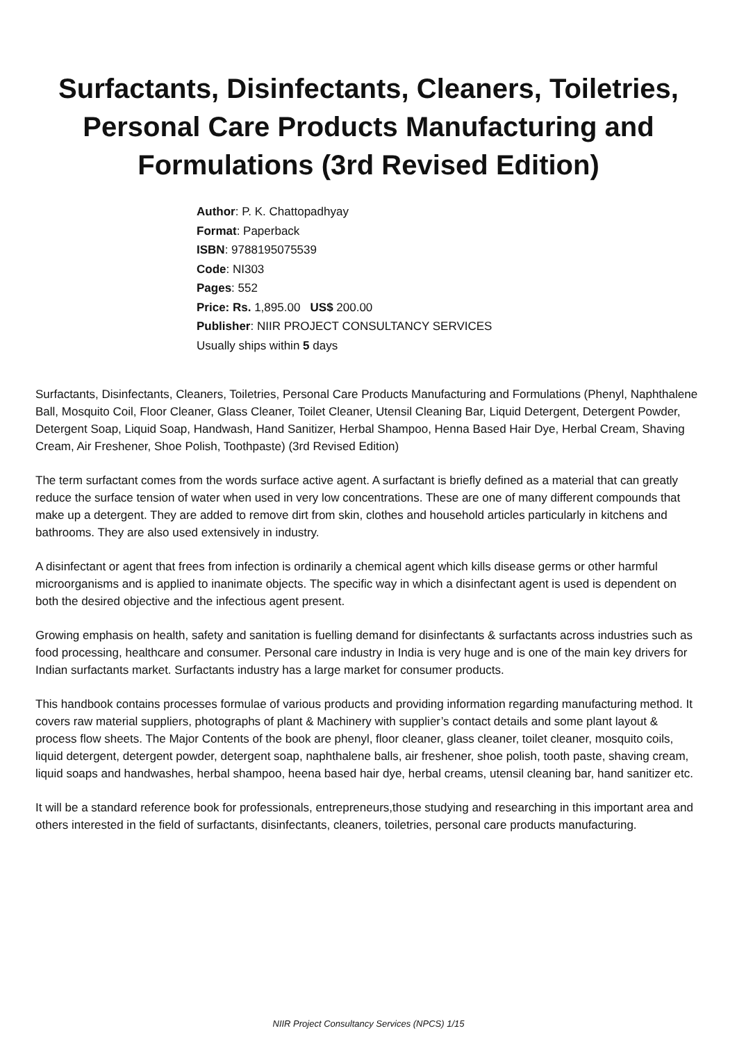Surfactants, Disinfectants, Cleaners, Toiletries,
Personal Care Products Manufacturing and
Formulations (3rd Revised Edition)
Author: P. K. Chattopadhyay
Format: Paperback
ISBN: 9788195075539
Code: NI303
Pages: 552
Price: Rs. 1,895.00 US$ 200.00
Publisher: NIIR PROJECT CONSULTANCY SERVICES
Usually ships within 5 days
Surfactants, Disinfectants, Cleaners, Toiletries, Personal Care Products Manufacturing and Formulations (Phenyl, Naphthalene Ball, Mosquito Coil, Floor Cleaner, Glass Cleaner, Toilet Cleaner, Utensil Cleaning Bar, Liquid Detergent, Detergent Powder, Detergent Soap, Liquid Soap, Handwash, Hand Sanitizer, Herbal Shampoo, Henna Based Hair Dye, Herbal Cream, Shaving Cream, Air Freshener, Shoe Polish, Toothpaste) (3rd Revised Edition)
The term surfactant comes from the words surface active agent. A surfactant is briefly defined as a material that can greatly reduce the surface tension of water when used in very low concentrations. These are one of many different compounds that make up a detergent. They are added to remove dirt from skin, clothes and household articles particularly in kitchens and bathrooms. They are also used extensively in industry.
A disinfectant or agent that frees from infection is ordinarily a chemical agent which kills disease germs or other harmful microorganisms and is applied to inanimate objects. The specific way in which a disinfectant agent is used is dependent on both the desired objective and the infectious agent present.
Growing emphasis on health, safety and sanitation is fuelling demand for disinfectants & surfactants across industries such as food processing, healthcare and consumer. Personal care industry in India is very huge and is one of the main key drivers for Indian surfactants market. Surfactants industry has a large market for consumer products.
This handbook contains processes formulae of various products and providing information regarding manufacturing method. It covers raw material suppliers, photographs of plant & Machinery with supplier’s contact details and some plant layout & process flow sheets. The Major Contents of the book are phenyl, floor cleaner, glass cleaner, toilet cleaner, mosquito coils, liquid detergent, detergent powder, detergent soap, naphthalene balls, air freshener, shoe polish, tooth paste, shaving cream, liquid soaps and handwashes, herbal shampoo, heena based hair dye, herbal creams, utensil cleaning bar, hand sanitizer etc.
It will be a standard reference book for professionals, entrepreneurs,those studying and researching in this important area and others interested in the field of surfactants, disinfectants, cleaners, toiletries, personal care products manufacturing.
NIIR Project Consultancy Services (NPCS) 1/15